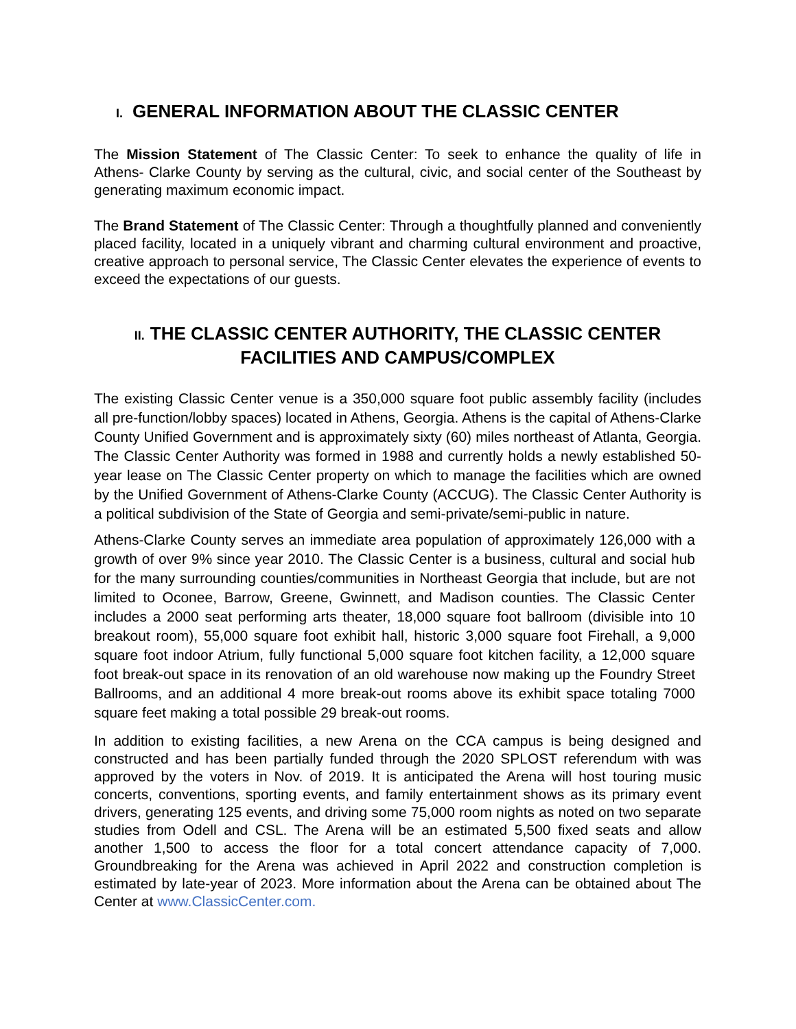I. GENERAL INFORMATION ABOUT THE CLASSIC CENTER
The Mission Statement of The Classic Center: To seek to enhance the quality of life in Athens- Clarke County by serving as the cultural, civic, and social center of the Southeast by generating maximum economic impact.
The Brand Statement of The Classic Center: Through a thoughtfully planned and conveniently placed facility, located in a uniquely vibrant and charming cultural environment and proactive, creative approach to personal service, The Classic Center elevates the experience of events to exceed the expectations of our guests.
II. THE CLASSIC CENTER AUTHORITY, THE CLASSIC CENTER
FACILITIES AND CAMPUS/COMPLEX
The existing Classic Center venue is a 350,000 square foot public assembly facility (includes all pre-function/lobby spaces) located in Athens, Georgia. Athens is the capital of Athens-Clarke County Unified Government and is approximately sixty (60) miles northeast of Atlanta, Georgia. The Classic Center Authority was formed in 1988 and currently holds a newly established 50- year lease on The Classic Center property on which to manage the facilities which are owned by the Unified Government of Athens-Clarke County (ACCUG). The Classic Center Authority is a political subdivision of the State of Georgia and semi-private/semi-public in nature.
Athens-Clarke County serves an immediate area population of approximately 126,000 with a growth of over 9% since year 2010. The Classic Center is a business, cultural and social hub for the many surrounding counties/communities in Northeast Georgia that include, but are not limited to Oconee, Barrow, Greene, Gwinnett, and Madison counties. The Classic Center includes a 2000 seat performing arts theater, 18,000 square foot ballroom (divisible into 10 breakout room), 55,000 square foot exhibit hall, historic 3,000 square foot Firehall, a 9,000 square foot indoor Atrium, fully functional 5,000 square foot kitchen facility, a 12,000 square foot break-out space in its renovation of an old warehouse now making up the Foundry Street Ballrooms, and an additional 4 more break-out rooms above its exhibit space totaling 7000 square feet making a total possible 29 break-out rooms.
In addition to existing facilities, a new Arena on the CCA campus is being designed and constructed and has been partially funded through the 2020 SPLOST referendum with was approved by the voters in Nov. of 2019. It is anticipated the Arena will host touring music concerts, conventions, sporting events, and family entertainment shows as its primary event drivers, generating 125 events, and driving some 75,000 room nights as noted on two separate studies from Odell and CSL. The Arena will be an estimated 5,500 fixed seats and allow another 1,500 to access the floor for a total concert attendance capacity of 7,000. Groundbreaking for the Arena was achieved in April 2022 and construction completion is estimated by late-year of 2023. More information about the Arena can be obtained about The Center at www.ClassicCenter.com.